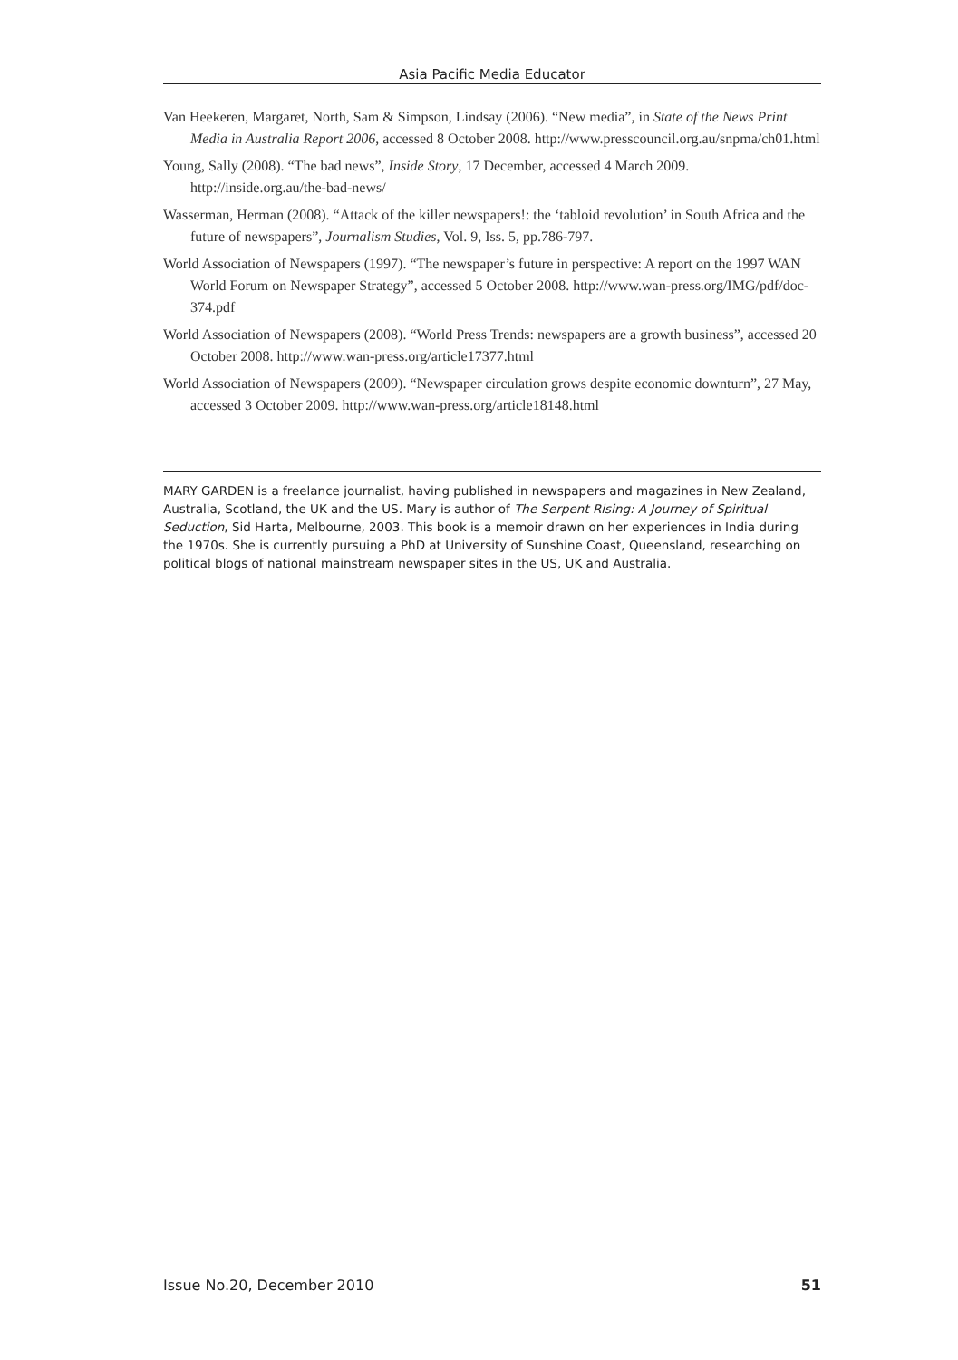Asia Pacific Media Educator
Van Heekeren, Margaret, North, Sam & Simpson, Lindsay (2006). “New media”, in State of the News Print Media in Australia Report 2006, accessed 8 October 2008. http://www.presscouncil.org.au/snpma/ch01.html
Young, Sally (2008). “The bad news”, Inside Story, 17 December, accessed 4 March 2009. http://inside.org.au/the-bad-news/
Wasserman, Herman (2008). “Attack of the killer newspapers!: the ‘tabloid revolution’ in South Africa and the future of newspapers”, Journalism Studies, Vol. 9, Iss. 5, pp.786-797.
World Association of Newspapers (1997). “The newspaper’s future in perspective: A report on the 1997 WAN World Forum on Newspaper Strategy”, accessed 5 October 2008. http://www.wan-press.org/IMG/pdf/doc-374.pdf
World Association of Newspapers (2008). “World Press Trends: newspapers are a growth business”, accessed 20 October 2008. http://www.wan-press.org/article17377.html
World Association of Newspapers (2009). “Newspaper circulation grows despite economic downturn”, 27 May, accessed 3 October 2009. http://www.wan-press.org/article18148.html
MARY GARDEN is a freelance journalist, having published in newspapers and magazines in New Zealand, Australia, Scotland, the UK and the US. Mary is author of The Serpent Rising: A Journey of Spiritual Seduction, Sid Harta, Melbourne, 2003. This book is a memoir drawn on her experiences in India during the 1970s. She is currently pursuing a PhD at University of Sunshine Coast, Queensland, researching on political blogs of national mainstream newspaper sites in the US, UK and Australia.
Issue No.20, December 2010 51